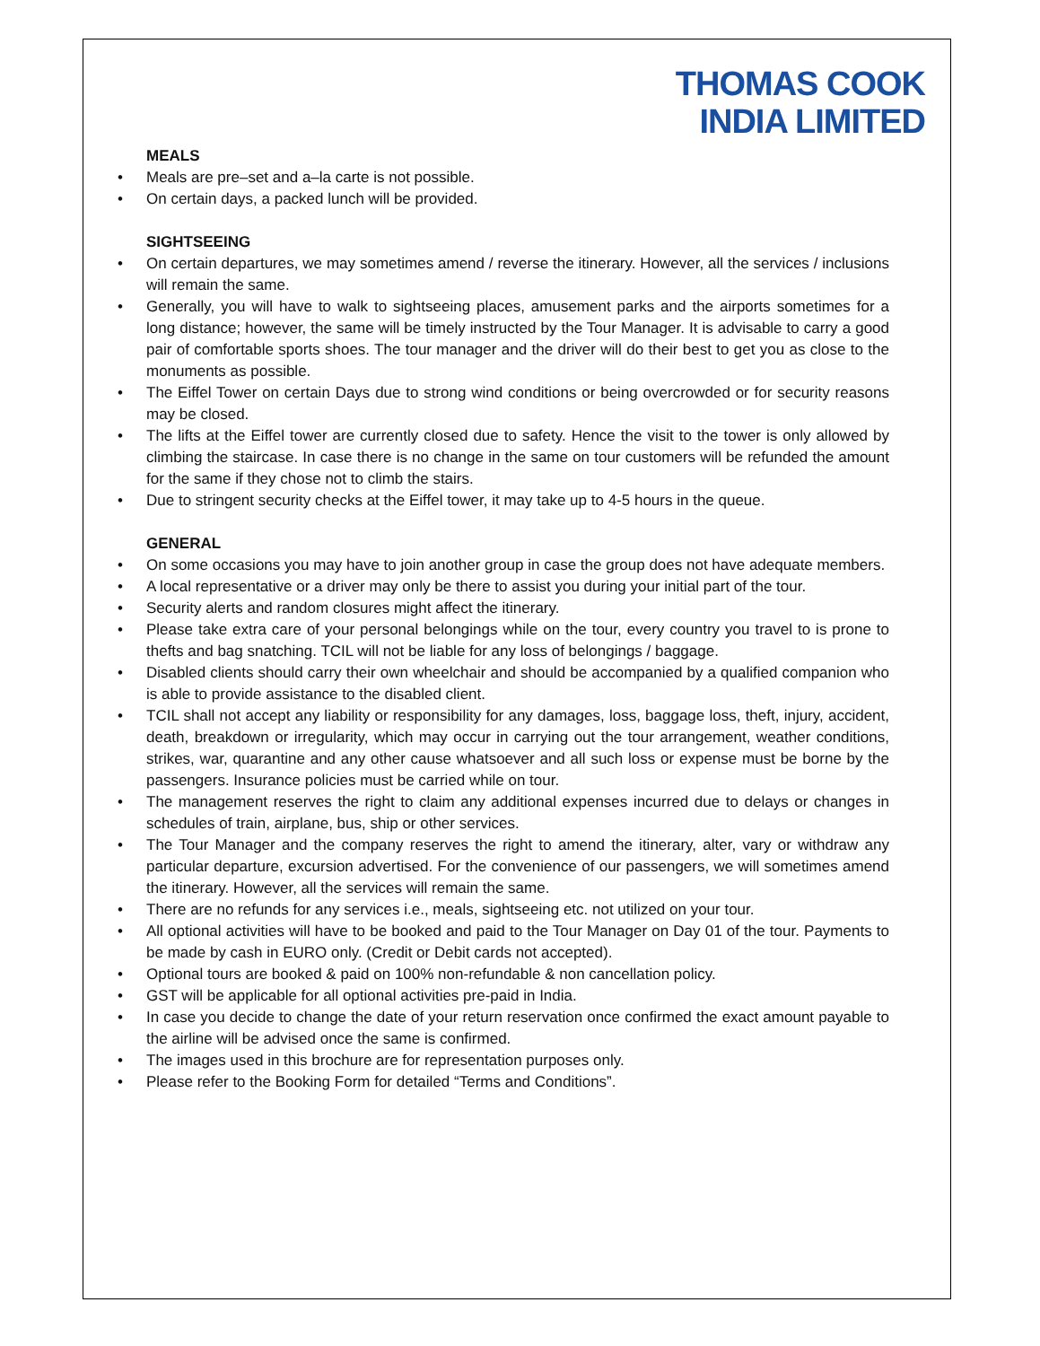THOMAS COOK
INDIA LIMITED
MEALS
• Meals are pre–set and a–la carte is not possible.
• On certain days, a packed lunch will be provided.
SIGHTSEEING
• On certain departures, we may sometimes amend / reverse the itinerary. However, all the services / inclusions will remain the same.
• Generally, you will have to walk to sightseeing places, amusement parks and the airports sometimes for a long distance; however, the same will be timely instructed by the Tour Manager. It is advisable to carry a good pair of comfortable sports shoes. The tour manager and the driver will do their best to get you as close to the monuments as possible.
• The Eiffel Tower on certain Days due to strong wind conditions or being overcrowded or for security reasons may be closed.
• The lifts at the Eiffel tower are currently closed due to safety. Hence the visit to the tower is only allowed by climbing the staircase. In case there is no change in the same on tour customers will be refunded the amount for the same if they chose not to climb the stairs.
• Due to stringent security checks at the Eiffel tower, it may take up to 4-5 hours in the queue.
GENERAL
• On some occasions you may have to join another group in case the group does not have adequate members.
• A local representative or a driver may only be there to assist you during your initial part of the tour.
• Security alerts and random closures might affect the itinerary.
• Please take extra care of your personal belongings while on the tour, every country you travel to is prone to thefts and bag snatching. TCIL will not be liable for any loss of belongings / baggage.
• Disabled clients should carry their own wheelchair and should be accompanied by a qualified companion who is able to provide assistance to the disabled client.
• TCIL shall not accept any liability or responsibility for any damages, loss, baggage loss, theft, injury, accident, death, breakdown or irregularity, which may occur in carrying out the tour arrangement, weather conditions, strikes, war, quarantine and any other cause whatsoever and all such loss or expense must be borne by the passengers. Insurance policies must be carried while on tour.
• The management reserves the right to claim any additional expenses incurred due to delays or changes in schedules of train, airplane, bus, ship or other services.
• The Tour Manager and the company reserves the right to amend the itinerary, alter, vary or withdraw any particular departure, excursion advertised. For the convenience of our passengers, we will sometimes amend the itinerary. However, all the services will remain the same.
• There are no refunds for any services i.e., meals, sightseeing etc. not utilized on your tour.
• All optional activities will have to be booked and paid to the Tour Manager on Day 01 of the tour. Payments to be made by cash in EURO only. (Credit or Debit cards not accepted).
• Optional tours are booked & paid on 100% non-refundable & non cancellation policy.
• GST will be applicable for all optional activities pre-paid in India.
• In case you decide to change the date of your return reservation once confirmed the exact amount payable to the airline will be advised once the same is confirmed.
• The images used in this brochure are for representation purposes only.
• Please refer to the Booking Form for detailed “Terms and Conditions”.